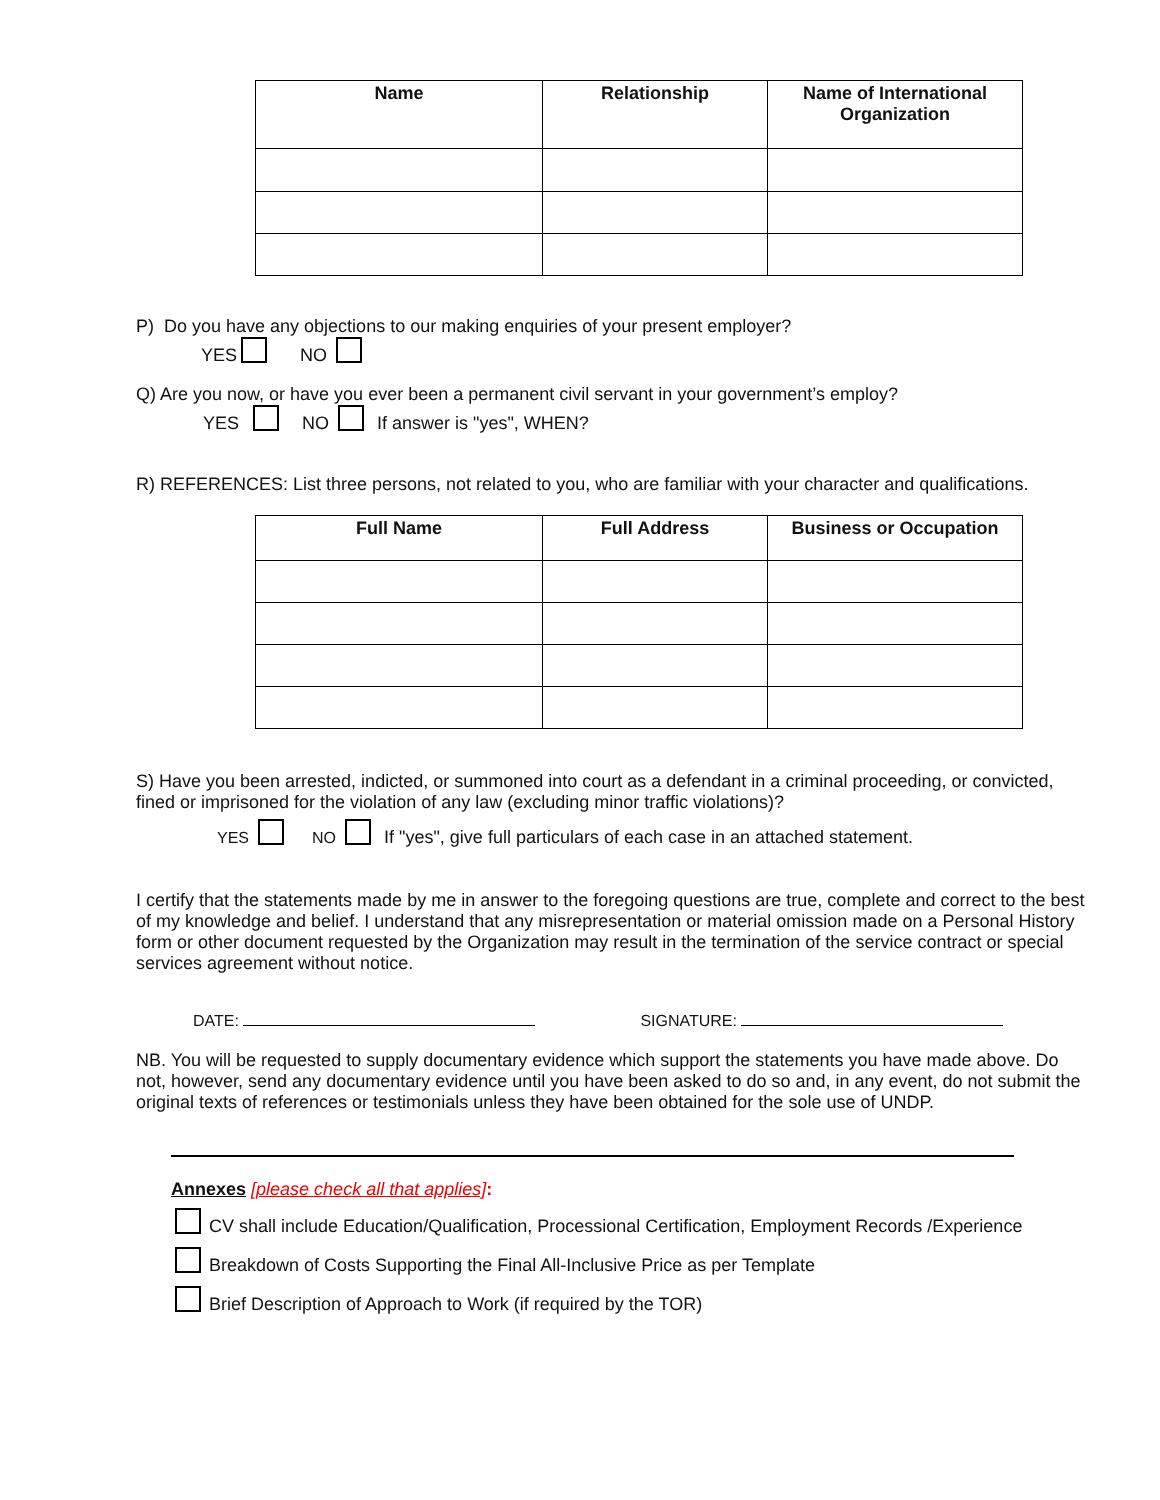| Name | Relationship | Name of International Organization |
| --- | --- | --- |
P) Do you have any objections to our making enquiries of your present employer?
YES NO
Q) Are you now, or have you ever been a permanent civil servant in your government’s employ?
YES NO If answer is "yes", WHEN?
R) REFERENCES: List three persons, not related to you, who are familiar with your character and qualifications.
| Full Name | Full Address | Business or Occupation |
| --- | --- | --- |
S) Have you been arrested, indicted, or summoned into court as a defendant in a criminal proceeding, or convicted, fined or imprisoned for the violation of any law (excluding minor traffic violations)?
YES NO If "yes", give full particulars of each case in an attached statement.
I certify that the statements made by me in answer to the foregoing questions are true, complete and correct to the best of my knowledge and belief. I understand that any misrepresentation or material omission made on a Personal History form or other document requested by the Organization may result in the termination of the service contract or special services agreement without notice.
DATE: SIGNATURE:
NB. You will be requested to supply documentary evidence which support the statements you have made above. Do not, however, send any documentary evidence until you have been asked to do so and, in any event, do not submit the original texts of references or testimonials unless they have been obtained for the sole use of UNDP.
Annexes [please check all that applies]:
CV shall include Education/Qualification, Processional Certification, Employment Records /Experience
Breakdown of Costs Supporting the Final All-Inclusive Price as per Template
Brief Description of Approach to Work (if required by the TOR)